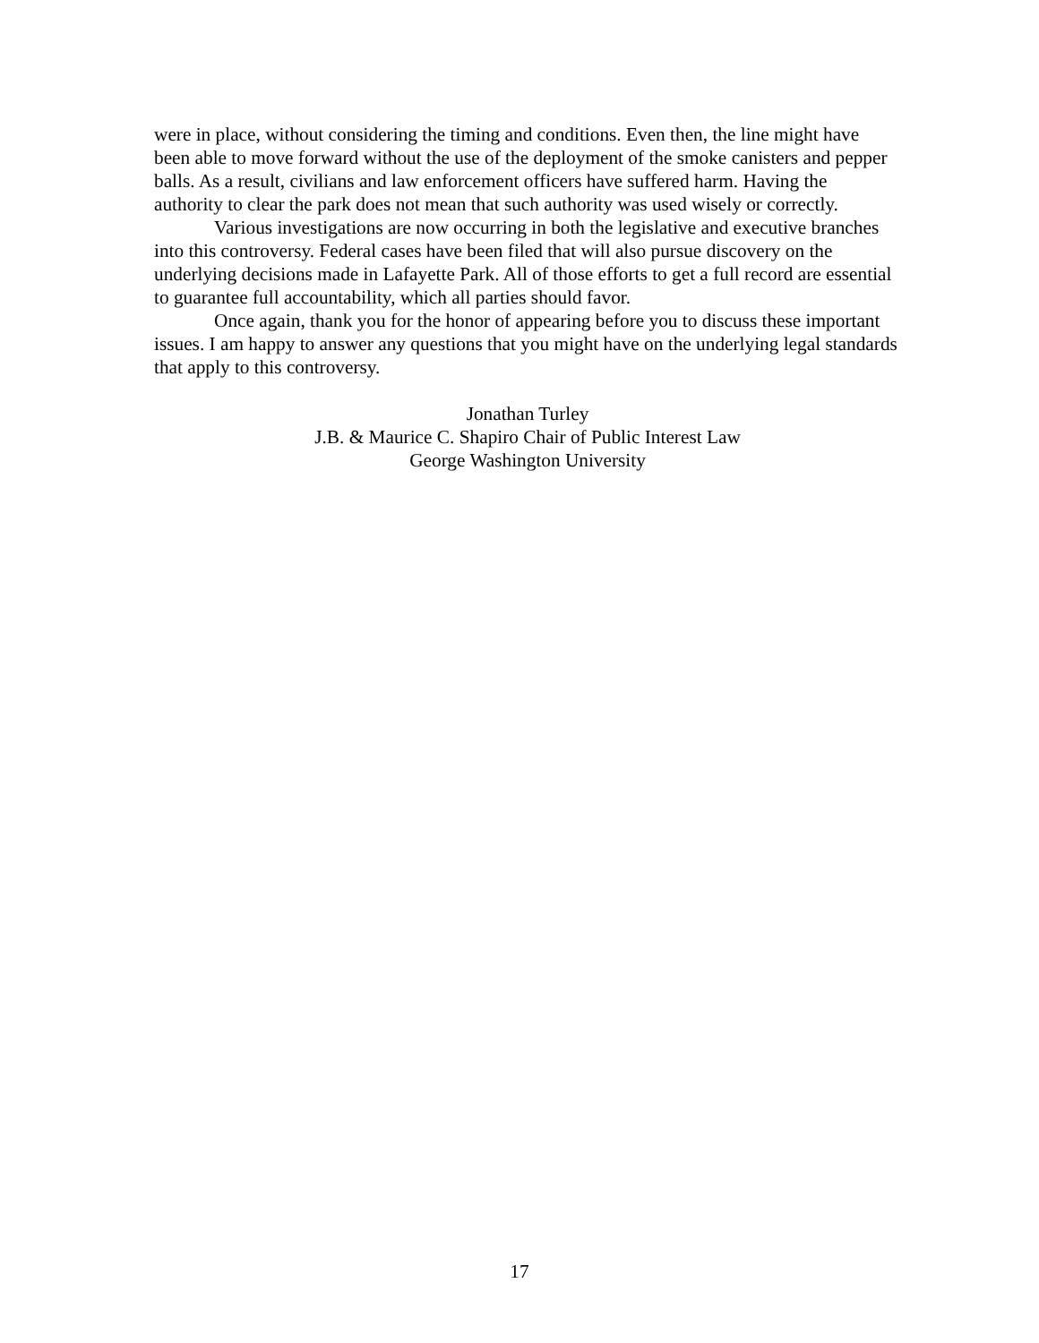were in place, without considering the timing and conditions. Even then, the line might have been able to move forward without the use of the deployment of the smoke canisters and pepper balls. As a result, civilians and law enforcement officers have suffered harm. Having the authority to clear the park does not mean that such authority was used wisely or correctly.
Various investigations are now occurring in both the legislative and executive branches into this controversy. Federal cases have been filed that will also pursue discovery on the underlying decisions made in Lafayette Park. All of those efforts to get a full record are essential to guarantee full accountability, which all parties should favor.
Once again, thank you for the honor of appearing before you to discuss these important issues. I am happy to answer any questions that you might have on the underlying legal standards that apply to this controversy.
Jonathan Turley
J.B. & Maurice C. Shapiro Chair of Public Interest Law
George Washington University
17